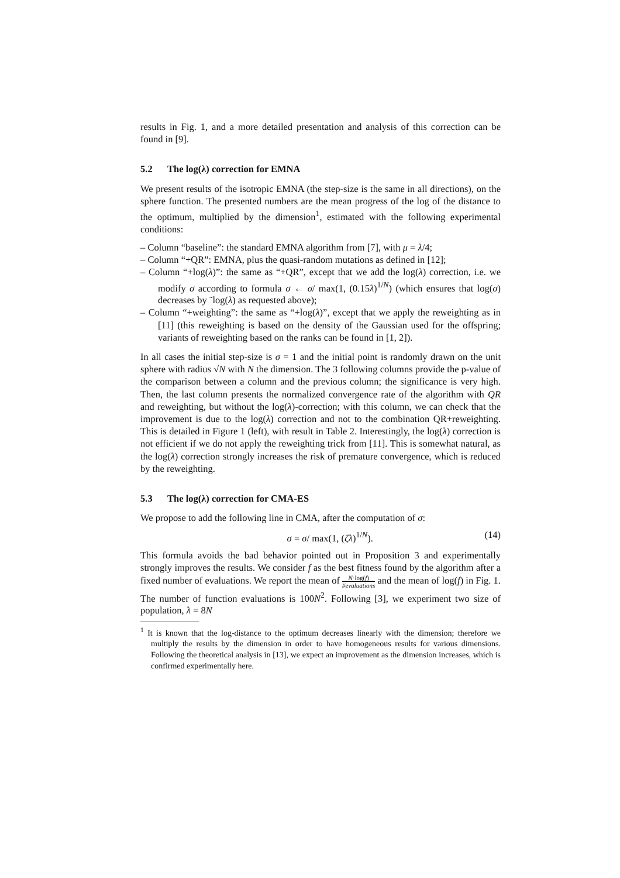results in Fig. 1, and a more detailed presentation and analysis of this correction can be found in [9].
5.2 The log(λ) correction for EMNA
We present results of the isotropic EMNA (the step-size is the same in all directions), on the sphere function. The presented numbers are the mean progress of the log of the distance to the optimum, multiplied by the dimension<sup>1</sup>, estimated with the following experimental conditions:
– Column “baseline”: the standard EMNA algorithm from [7], with μ = λ/4;
– Column “+QR”: EMNA, plus the quasi-random mutations as defined in [12];
– Column “+log(λ)”: the same as “+QR”, except that we add the log(λ) correction, i.e. we modify σ according to formula σ ← σ/ max(1, (0.15λ)<sup>1/N</sup>) (which ensures that log(σ) decreases by ˜log(λ) as requested above);
– Column “+weighting”: the same as “+log(λ)”, except that we apply the reweighting as in [11] (this reweighting is based on the density of the Gaussian used for the offspring; variants of reweighting based on the ranks can be found in [1, 2]).
In all cases the initial step-size is σ = 1 and the initial point is randomly drawn on the unit sphere with radius √N with N the dimension. The 3 following columns provide the p-value of the comparison between a column and the previous column; the significance is very high. Then, the last column presents the normalized convergence rate of the algorithm with QR and reweighting, but without the log(λ)-correction; with this column, we can check that the improvement is due to the log(λ) correction and not to the combination QR+reweighting. This is detailed in Figure 1 (left), with result in Table 2. Interestingly, the log(λ) correction is not efficient if we do not apply the reweighting trick from [11]. This is somewhat natural, as the log(λ) correction strongly increases the risk of premature convergence, which is reduced by the reweighting.
5.3 The log(λ) correction for CMA-ES
We propose to add the following line in CMA, after the computation of σ:
σ = σ/ max(1, (ζλ)<sup>1/N</sup>). (14)
This formula avoids the bad behavior pointed out in Proposition 3 and experimentally strongly improves the results. We consider f as the best fitness found by the algorithm after a fixed number of evaluations. We report the mean of N·log(f) #evaluations and the mean of log(f) in Fig. 1. The number of function evaluations is 100N<sup>2</sup>. Following [3], we experiment two size of population, λ = 8N
<sup>1</sup> It is known that the log-distance to the optimum decreases linearly with the dimension; therefore we multiply the results by the dimension in order to have homogeneous results for various dimensions. Following the theoretical analysis in [13], we expect an improvement as the dimension increases, which is confirmed experimentally here.